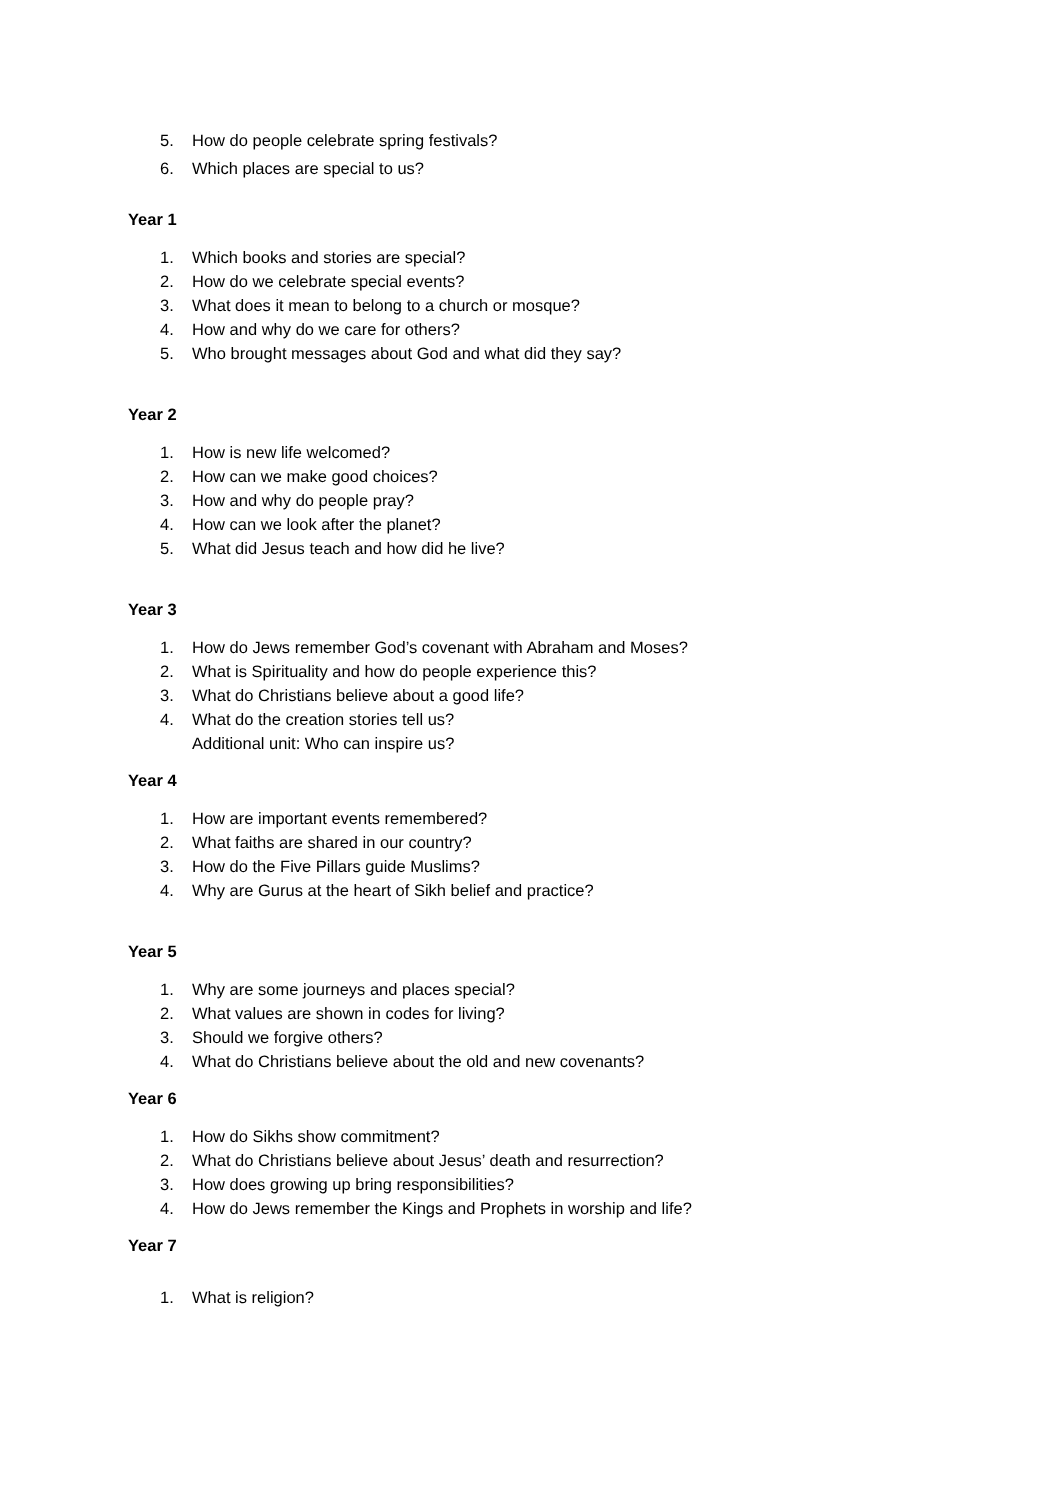5. How do people celebrate spring festivals?
6. Which places are special to us?
Year 1
1. Which books and stories are special?
2. How do we celebrate special events?
3. What does it mean to belong to a church or mosque?
4. How and why do we care for others?
5. Who brought messages about God and what did they say?
Year 2
1. How is new life welcomed?
2. How can we make good choices?
3. How and why do people pray?
4. How can we look after the planet?
5. What did Jesus teach and how did he live?
Year 3
1. How do Jews remember God’s covenant with Abraham and Moses?
2. What is Spirituality and how do people experience this?
3. What do Christians believe about a good life?
4. What do the creation stories tell us?
Additional unit: Who can inspire us?
Year 4
1. How are important events remembered?
2. What faiths are shared in our country?
3. How do the Five Pillars guide Muslims?
4. Why are Gurus at the heart of Sikh belief and practice?
Year 5
1. Why are some journeys and places special?
2. What values are shown in codes for living?
3. Should we forgive others?
4. What do Christians believe about the old and new covenants?
Year 6
1. How do Sikhs show commitment?
2. What do Christians believe about Jesus’ death and resurrection?
3. How does growing up bring responsibilities?
4. How do Jews remember the Kings and Prophets in worship and life?
Year 7
1. What is religion?